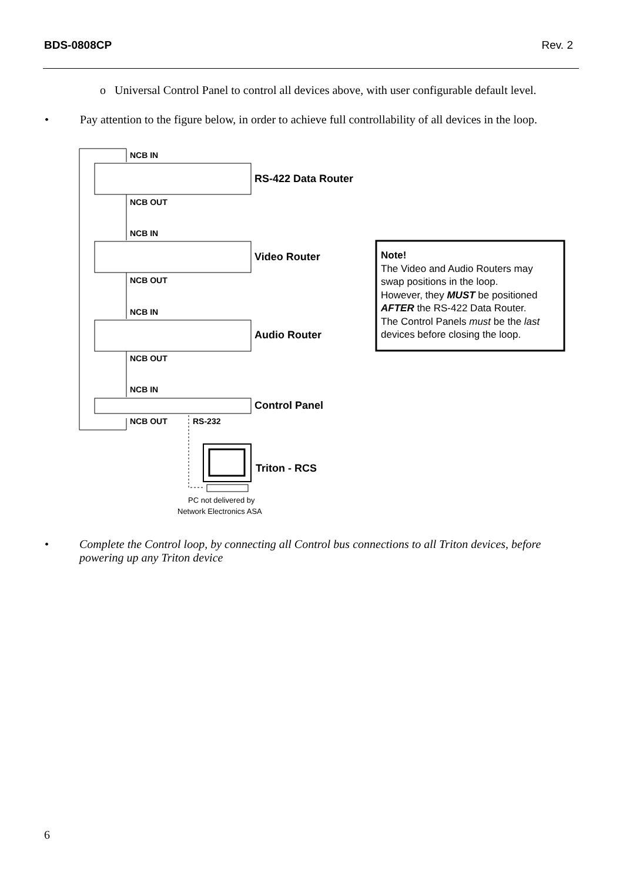BDS-0808CP Rev. 2
o Universal Control Panel to control all devices above, with user configurable default level.
• Pay attention to the figure below, in order to achieve full controllability of all devices in the loop.
NCB IN
NCB OUT
NCB IN
NCB OUT
NCB IN
NCB OUT
NCB IN
NCB OUT
RS-232
RS-422 Data Router
Video Router
Audio Router
Control Panel
Triton - RCS
PC not delivered by
Network Electronics ASA
Note!
The Video and Audio Routers may
swap positions in the loop.
However, they MUST be positioned
AFTER the RS-422 Data Router.
The Control Panels must be the last
devices before closing the loop.
• Complete the Control loop, by connecting all Control bus connections to all Triton devices, before powering up any Triton device
6